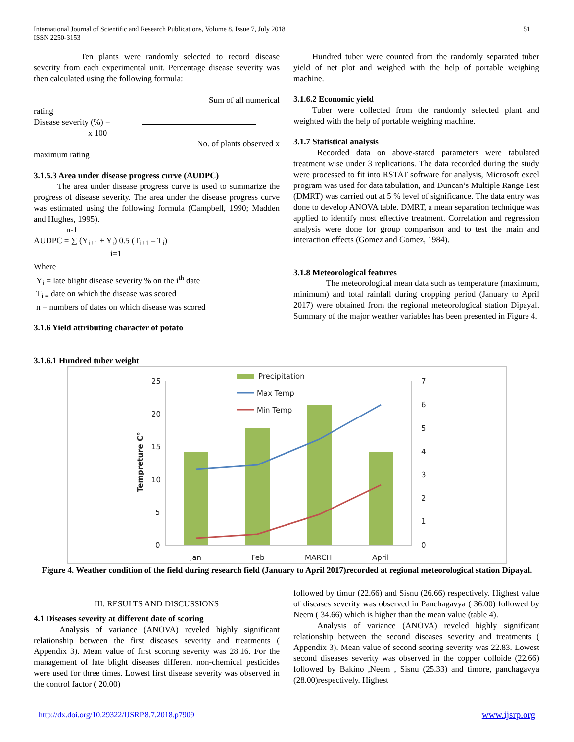International Journal of Scientific and Research Publications, Volume 8, Issue 7, July 2018
ISSN 2250-3153
51
Ten plants were randomly selected to record disease severity from each experimental unit. Percentage disease severity was then calculated using the following formula:
Sum of all numerical
rating
Disease severity (%) =
x 100
No. of plants observed x
maximum rating
3.1.5.3 Area under disease progress curve (AUDPC)
The area under disease progress curve is used to summarize the progress of disease severity. The area under the disease progress curve was estimated using the following formula (Campbell, 1990; Madden and Hughes, 1995).
n-1
AUDPC = ∑ (Y<sub>i+1</sub> + Y<sub>i</sub>) 0.5 (T<sub>i+1</sub> – T<sub>i</sub>)
i=1
Where
Y<sub>i</sub> = late blight disease severity % on the i<sup>th</sup> date
T<sub>i =</sub> date on which the disease was scored
n = numbers of dates on which disease was scored
3.1.6 Yield attributing character of potato
3.1.6.1 Hundred tuber weight
Hundred tuber were counted from the randomly separated tuber yield of net plot and weighed with the help of portable weighing machine.
3.1.6.2 Economic yield
Tuber were collected from the randomly selected plant and weighted with the help of portable weighing machine.
3.1.7 Statistical analysis
Recorded data on above-stated parameters were tabulated treatment wise under 3 replications. The data recorded during the study were processed to fit into RSTAT software for analysis, Microsoft excel program was used for data tabulation, and Duncan’s Multiple Range Test (DMRT) was carried out at 5 % level of significance. The data entry was done to develop ANOVA table. DMRT, a mean separation technique was applied to identify most effective treatment. Correlation and regression analysis were done for group comparison and to test the main and interaction effects (Gomez and Gomez, 1984).
3.1.8 Meteorological features
The meteorological mean data such as temperature (maximum, minimum) and total rainfall during cropping period (January to April 2017) were obtained from the regional meteorological station Dipayal. Summary of the major weather variables has been presented in Figure 4.
25
20
15
10
5
0
7
6
5
4
3
2
1
0
Jan
Feb
MARCH
April
Precipitation
Max Temp
Min Temp
Tempreture C°
Figure 4. Weather condition of the field during research field (January to April 2017)recorded at regional meteorological station Dipayal.
III. RESULTS AND DISCUSSIONS
4.1 Diseases severity at different date of scoring
Analysis of variance (ANOVA) reveled highly significant relationship between the first diseases severity and treatments ( Appendix 3). Mean value of first scoring severity was 28.16. For the management of late blight diseases different non-chemical pesticides were used for three times. Lowest first disease severity was observed in the control factor ( 20.00)
followed by timur (22.66) and Sisnu (26.66) respectively. Highest value of diseases severity was observed in Panchagavya ( 36.00) followed by Neem ( 34.66) which is higher than the mean value (table 4).
Analysis of variance (ANOVA) reveled highly significant relationship between the second diseases severity and treatments ( Appendix 3). Mean value of second scoring severity was 22.83. Lowest second diseases severity was observed in the copper colloide (22.66) followed by Bakino ,Neem , Sisnu (25.33) and timore, panchagavya (28.00)respectively. Highest
http://dx.doi.org/10.29322/IJSRP.8.7.2018.p7909 www.ijsrp.org